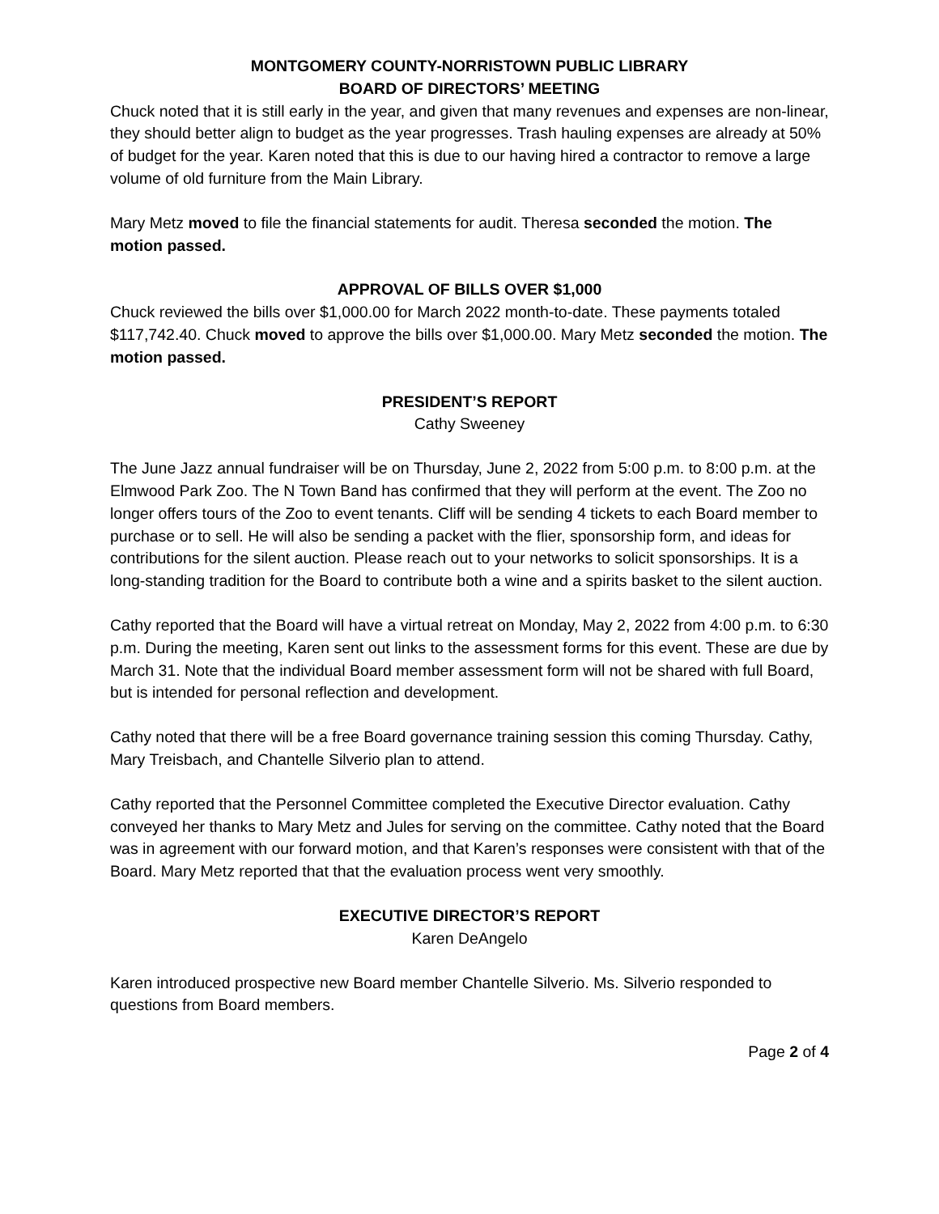MONTGOMERY COUNTY-NORRISTOWN PUBLIC LIBRARY
BOARD OF DIRECTORS’ MEETING
Chuck noted that it is still early in the year, and given that many revenues and expenses are non-linear, they should better align to budget as the year progresses. Trash hauling expenses are already at 50% of budget for the year. Karen noted that this is due to our having hired a contractor to remove a large volume of old furniture from the Main Library.
Mary Metz moved to file the financial statements for audit. Theresa seconded the motion. The motion passed.
APPROVAL OF BILLS OVER $1,000
Chuck reviewed the bills over $1,000.00 for March 2022 month-to-date. These payments totaled $117,742.40. Chuck moved to approve the bills over $1,000.00. Mary Metz seconded the motion. The motion passed.
PRESIDENT’S REPORT
Cathy Sweeney
The June Jazz annual fundraiser will be on Thursday, June 2, 2022 from 5:00 p.m. to 8:00 p.m. at the Elmwood Park Zoo. The N Town Band has confirmed that they will perform at the event. The Zoo no longer offers tours of the Zoo to event tenants. Cliff will be sending 4 tickets to each Board member to purchase or to sell. He will also be sending a packet with the flier, sponsorship form, and ideas for contributions for the silent auction. Please reach out to your networks to solicit sponsorships. It is a long-standing tradition for the Board to contribute both a wine and a spirits basket to the silent auction.
Cathy reported that the Board will have a virtual retreat on Monday, May 2, 2022 from 4:00 p.m. to 6:30 p.m. During the meeting, Karen sent out links to the assessment forms for this event. These are due by March 31. Note that the individual Board member assessment form will not be shared with full Board, but is intended for personal reflection and development.
Cathy noted that there will be a free Board governance training session this coming Thursday. Cathy, Mary Treisbach, and Chantelle Silverio plan to attend.
Cathy reported that the Personnel Committee completed the Executive Director evaluation. Cathy conveyed her thanks to Mary Metz and Jules for serving on the committee. Cathy noted that the Board was in agreement with our forward motion, and that Karen’s responses were consistent with that of the Board. Mary Metz reported that that the evaluation process went very smoothly.
EXECUTIVE DIRECTOR’S REPORT
Karen DeAngelo
Karen introduced prospective new Board member Chantelle Silverio. Ms. Silverio responded to questions from Board members.
Page 2 of 4